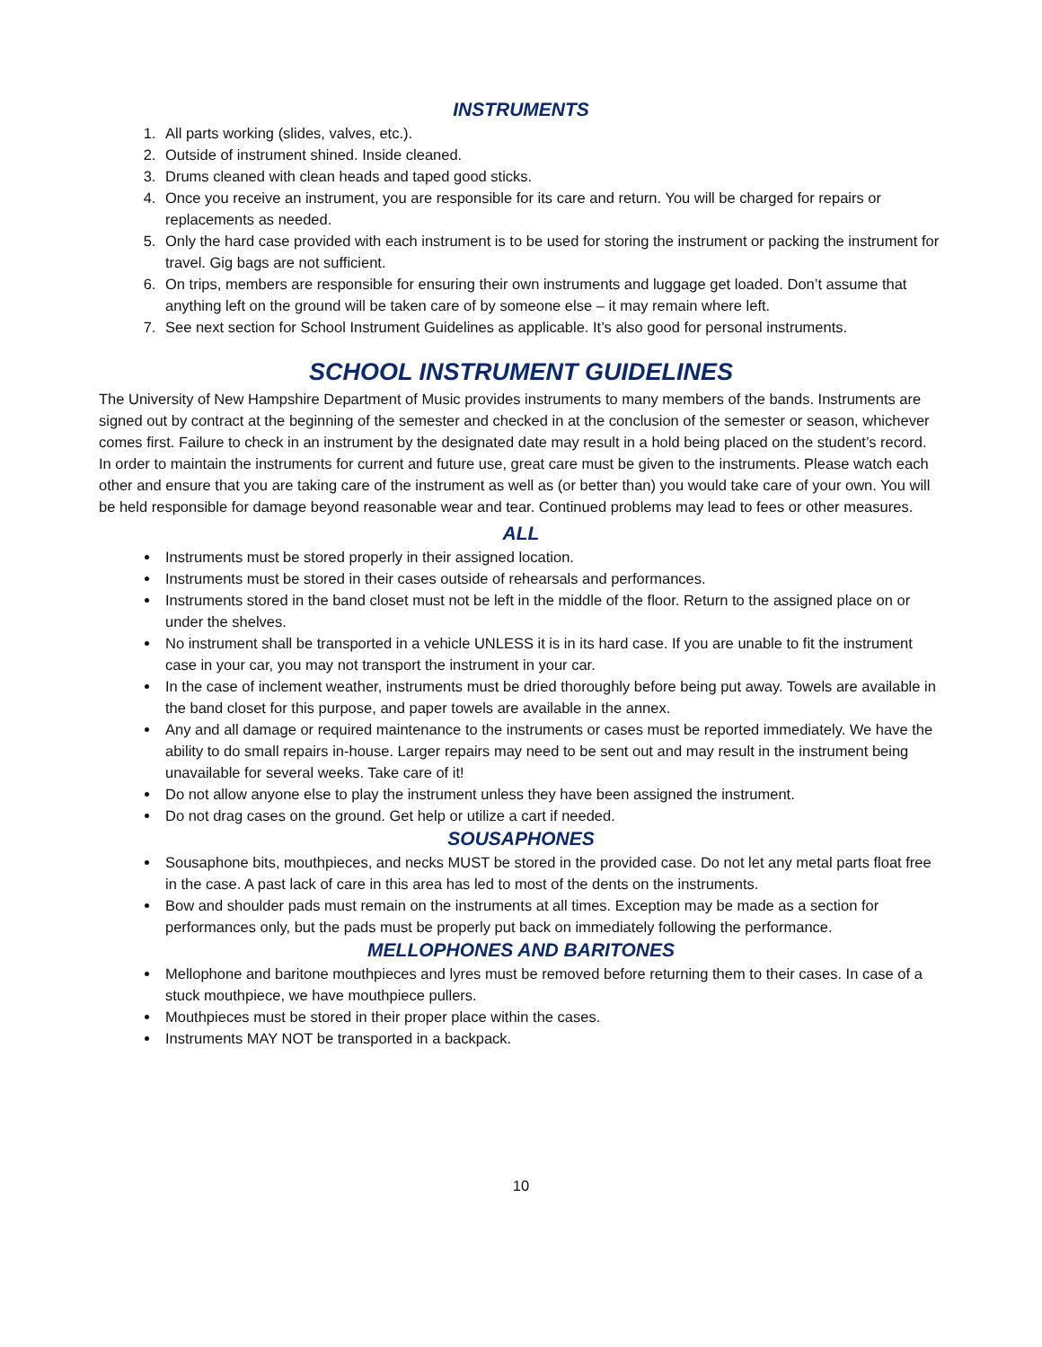INSTRUMENTS
1. All parts working (slides, valves, etc.).
2. Outside of instrument shined. Inside cleaned.
3. Drums cleaned with clean heads and taped good sticks.
4. Once you receive an instrument, you are responsible for its care and return. You will be charged for repairs or replacements as needed.
5. Only the hard case provided with each instrument is to be used for storing the instrument or packing the instrument for travel. Gig bags are not sufficient.
6. On trips, members are responsible for ensuring their own instruments and luggage get loaded. Don’t assume that anything left on the ground will be taken care of by someone else – it may remain where left.
7. See next section for School Instrument Guidelines as applicable. It’s also good for personal instruments.
SCHOOL INSTRUMENT GUIDELINES
The University of New Hampshire Department of Music provides instruments to many members of the bands. Instruments are signed out by contract at the beginning of the semester and checked in at the conclusion of the semester or season, whichever comes first. Failure to check in an instrument by the designated date may result in a hold being placed on the student’s record.
In order to maintain the instruments for current and future use, great care must be given to the instruments. Please watch each other and ensure that you are taking care of the instrument as well as (or better than) you would take care of your own. You will be held responsible for damage beyond reasonable wear and tear. Continued problems may lead to fees or other measures.
ALL
Instruments must be stored properly in their assigned location.
Instruments must be stored in their cases outside of rehearsals and performances.
Instruments stored in the band closet must not be left in the middle of the floor. Return to the assigned place on or under the shelves.
No instrument shall be transported in a vehicle UNLESS it is in its hard case. If you are unable to fit the instrument case in your car, you may not transport the instrument in your car.
In the case of inclement weather, instruments must be dried thoroughly before being put away. Towels are available in the band closet for this purpose, and paper towels are available in the annex.
Any and all damage or required maintenance to the instruments or cases must be reported immediately. We have the ability to do small repairs in-house. Larger repairs may need to be sent out and may result in the instrument being unavailable for several weeks. Take care of it!
Do not allow anyone else to play the instrument unless they have been assigned the instrument.
Do not drag cases on the ground. Get help or utilize a cart if needed.
SOUSAPHONES
Sousaphone bits, mouthpieces, and necks MUST be stored in the provided case. Do not let any metal parts float free in the case. A past lack of care in this area has led to most of the dents on the instruments.
Bow and shoulder pads must remain on the instruments at all times. Exception may be made as a section for performances only, but the pads must be properly put back on immediately following the performance.
MELLOPHONES AND BARITONES
Mellophone and baritone mouthpieces and lyres must be removed before returning them to their cases. In case of a stuck mouthpiece, we have mouthpiece pullers.
Mouthpieces must be stored in their proper place within the cases.
Instruments MAY NOT be transported in a backpack.
10